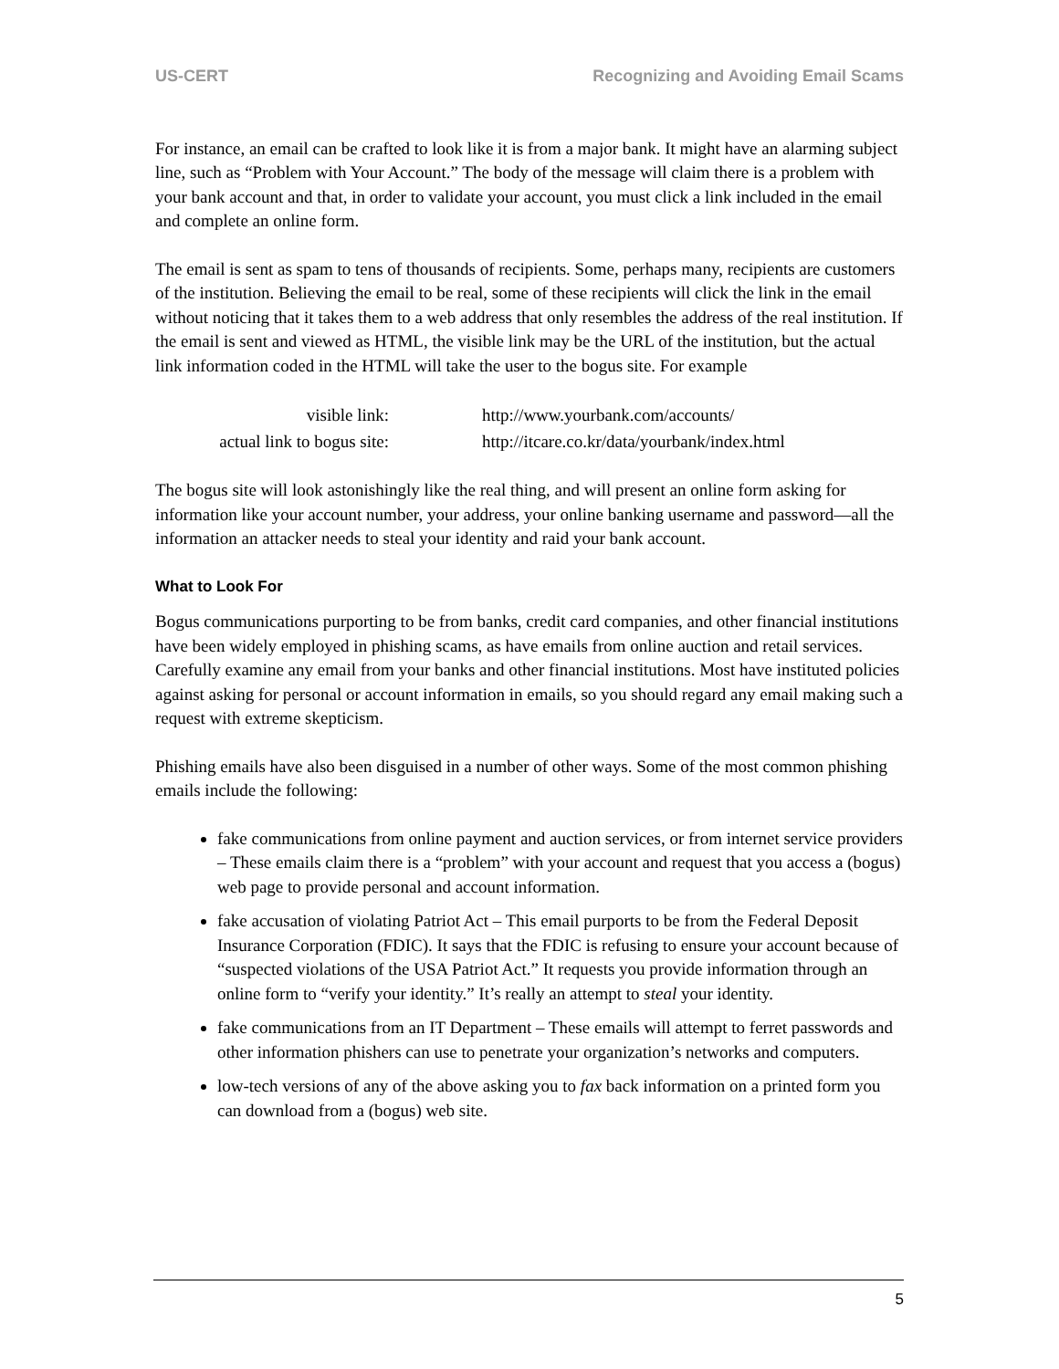US-CERT Recognizing and Avoiding Email Scams
For instance, an email can be crafted to look like it is from a major bank. It might have an alarming subject line, such as “Problem with Your Account.” The body of the message will claim there is a problem with your bank account and that, in order to validate your account, you must click a link included in the email and complete an online form.
The email is sent as spam to tens of thousands of recipients. Some, perhaps many, recipients are customers of the institution. Believing the email to be real, some of these recipients will click the link in the email without noticing that it takes them to a web address that only resembles the address of the real institution. If the email is sent and viewed as HTML, the visible link may be the URL of the institution, but the actual link information coded in the HTML will take the user to the bogus site. For example
| visible link: | http://www.yourbank.com/accounts/ |
| actual link to bogus site: | http://itcare.co.kr/data/yourbank/index.html |
The bogus site will look astonishingly like the real thing, and will present an online form asking for information like your account number, your address, your online banking username and password—all the information an attacker needs to steal your identity and raid your bank account.
What to Look For
Bogus communications purporting to be from banks, credit card companies, and other financial institutions have been widely employed in phishing scams, as have emails from online auction and retail services. Carefully examine any email from your banks and other financial institutions. Most have instituted policies against asking for personal or account information in emails, so you should regard any email making such a request with extreme skepticism.
Phishing emails have also been disguised in a number of other ways. Some of the most common phishing emails include the following:
fake communications from online payment and auction services, or from internet service providers – These emails claim there is a “problem” with your account and request that you access a (bogus) web page to provide personal and account information.
fake accusation of violating Patriot Act – This email purports to be from the Federal Deposit Insurance Corporation (FDIC). It says that the FDIC is refusing to ensure your account because of “suspected violations of the USA Patriot Act.” It requests you provide information through an online form to “verify your identity.” It’s really an attempt to steal your identity.
fake communications from an IT Department – These emails will attempt to ferret passwords and other information phishers can use to penetrate your organization’s networks and computers.
low-tech versions of any of the above asking you to fax back information on a printed form you can download from a (bogus) web site.
5